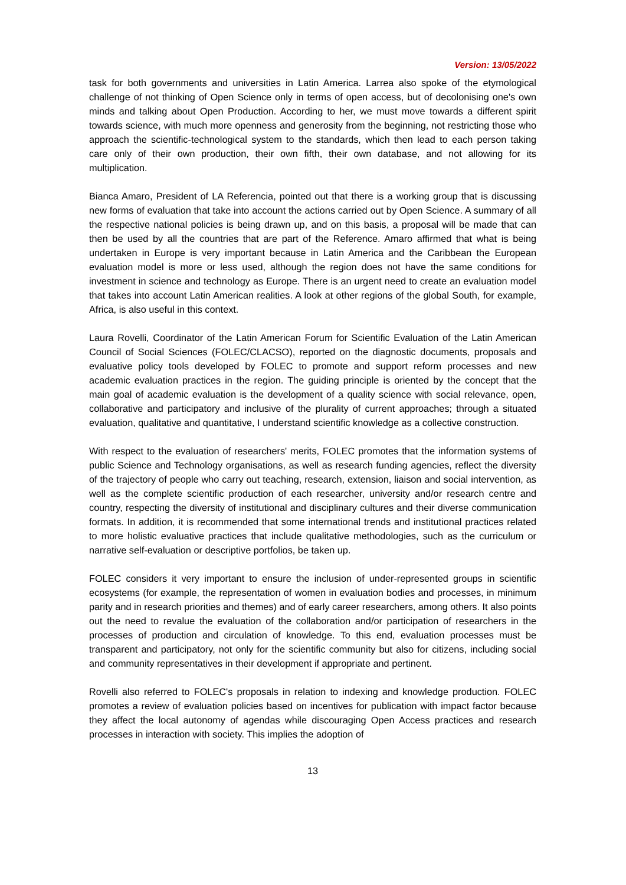Version: 13/05/2022
task for both governments and universities in Latin America. Larrea also spoke of the etymological challenge of not thinking of Open Science only in terms of open access, but of decolonising one's own minds and talking about Open Production. According to her, we must move towards a different spirit towards science, with much more openness and generosity from the beginning, not restricting those who approach the scientific-technological system to the standards, which then lead to each person taking care only of their own production, their own fifth, their own database, and not allowing for its multiplication.
Bianca Amaro, President of LA Referencia, pointed out that there is a working group that is discussing new forms of evaluation that take into account the actions carried out by Open Science. A summary of all the respective national policies is being drawn up, and on this basis, a proposal will be made that can then be used by all the countries that are part of the Reference. Amaro affirmed that what is being undertaken in Europe is very important because in Latin America and the Caribbean the European evaluation model is more or less used, although the region does not have the same conditions for investment in science and technology as Europe. There is an urgent need to create an evaluation model that takes into account Latin American realities. A look at other regions of the global South, for example, Africa, is also useful in this context.
Laura Rovelli, Coordinator of the Latin American Forum for Scientific Evaluation of the Latin American Council of Social Sciences (FOLEC/CLACSO), reported on the diagnostic documents, proposals and evaluative policy tools developed by FOLEC to promote and support reform processes and new academic evaluation practices in the region. The guiding principle is oriented by the concept that the main goal of academic evaluation is the development of a quality science with social relevance, open, collaborative and participatory and inclusive of the plurality of current approaches; through a situated evaluation, qualitative and quantitative, I understand scientific knowledge as a collective construction.
With respect to the evaluation of researchers' merits, FOLEC promotes that the information systems of public Science and Technology organisations, as well as research funding agencies, reflect the diversity of the trajectory of people who carry out teaching, research, extension, liaison and social intervention, as well as the complete scientific production of each researcher, university and/or research centre and country, respecting the diversity of institutional and disciplinary cultures and their diverse communication formats. In addition, it is recommended that some international trends and institutional practices related to more holistic evaluative practices that include qualitative methodologies, such as the curriculum or narrative self-evaluation or descriptive portfolios, be taken up.
FOLEC considers it very important to ensure the inclusion of under-represented groups in scientific ecosystems (for example, the representation of women in evaluation bodies and processes, in minimum parity and in research priorities and themes) and of early career researchers, among others. It also points out the need to revalue the evaluation of the collaboration and/or participation of researchers in the processes of production and circulation of knowledge. To this end, evaluation processes must be transparent and participatory, not only for the scientific community but also for citizens, including social and community representatives in their development if appropriate and pertinent.
Rovelli also referred to FOLEC's proposals in relation to indexing and knowledge production. FOLEC promotes a review of evaluation policies based on incentives for publication with impact factor because they affect the local autonomy of agendas while discouraging Open Access practices and research processes in interaction with society. This implies the adoption of
13